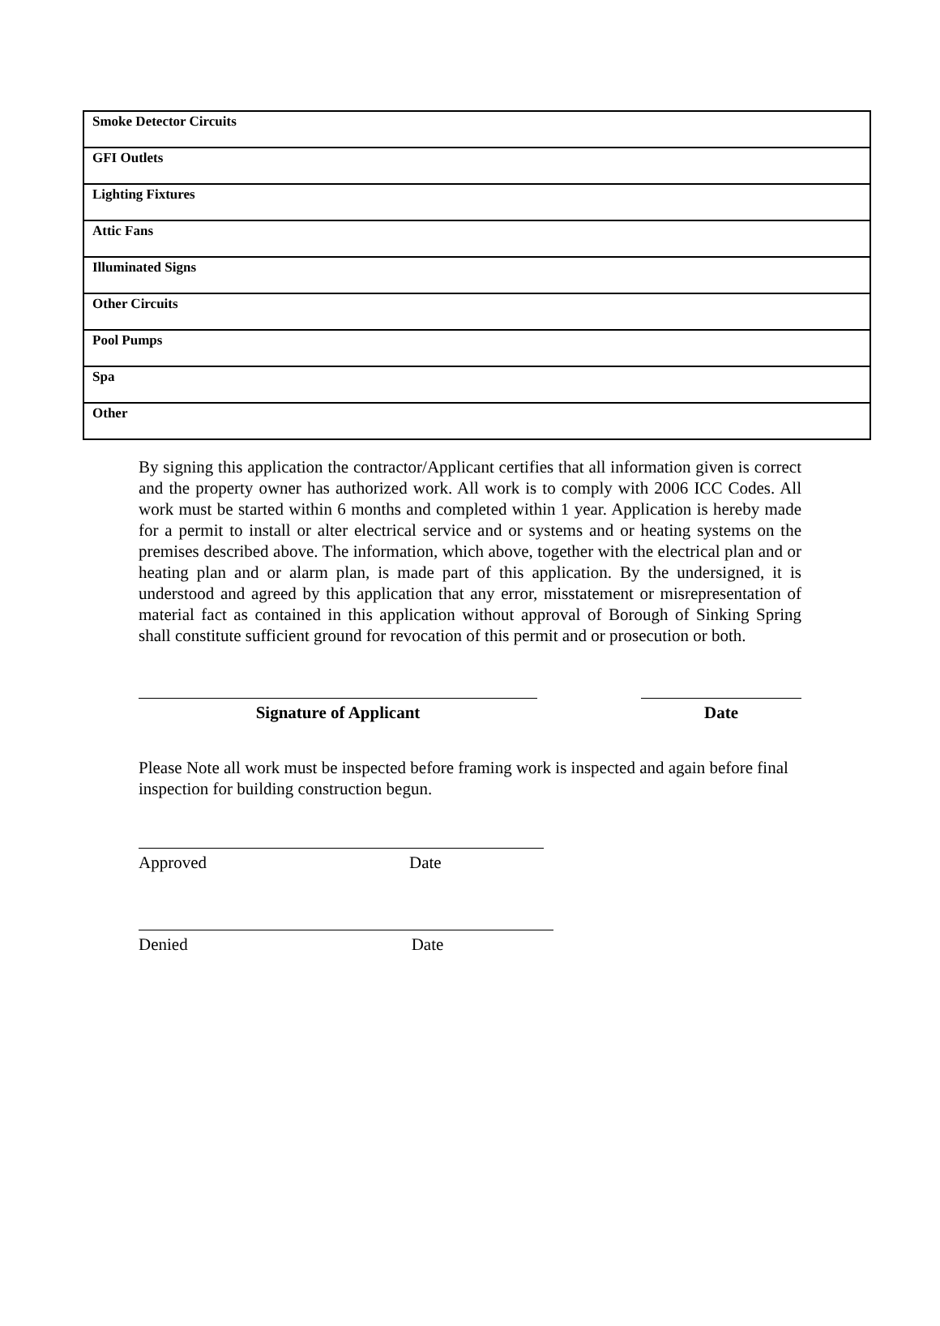| Smoke Detector Circuits |
| GFI Outlets |
| Lighting Fixtures |
| Attic Fans |
| Illuminated Signs |
| Other Circuits |
| Pool Pumps |
| Spa |
| Other |
By signing this application the contractor/Applicant certifies that all information given is correct and the property owner has authorized work. All work is to comply with 2006 ICC Codes. All work must be started within 6 months and completed within 1 year. Application is hereby made for a permit to install or alter electrical service and or systems and or heating systems on the premises described above. The information, which above, together with the electrical plan and or heating plan and or alarm plan, is made part of this application. By the undersigned, it is understood and agreed by this application that any error, misstatement or misrepresentation of material fact as contained in this application without approval of Borough of Sinking Spring shall constitute sufficient ground for revocation of this permit and or prosecution or both.
Signature of Applicant Date
Please Note all work must be inspected before framing work is inspected and again before final inspection for building construction begun.
Approved Date
Denied Date